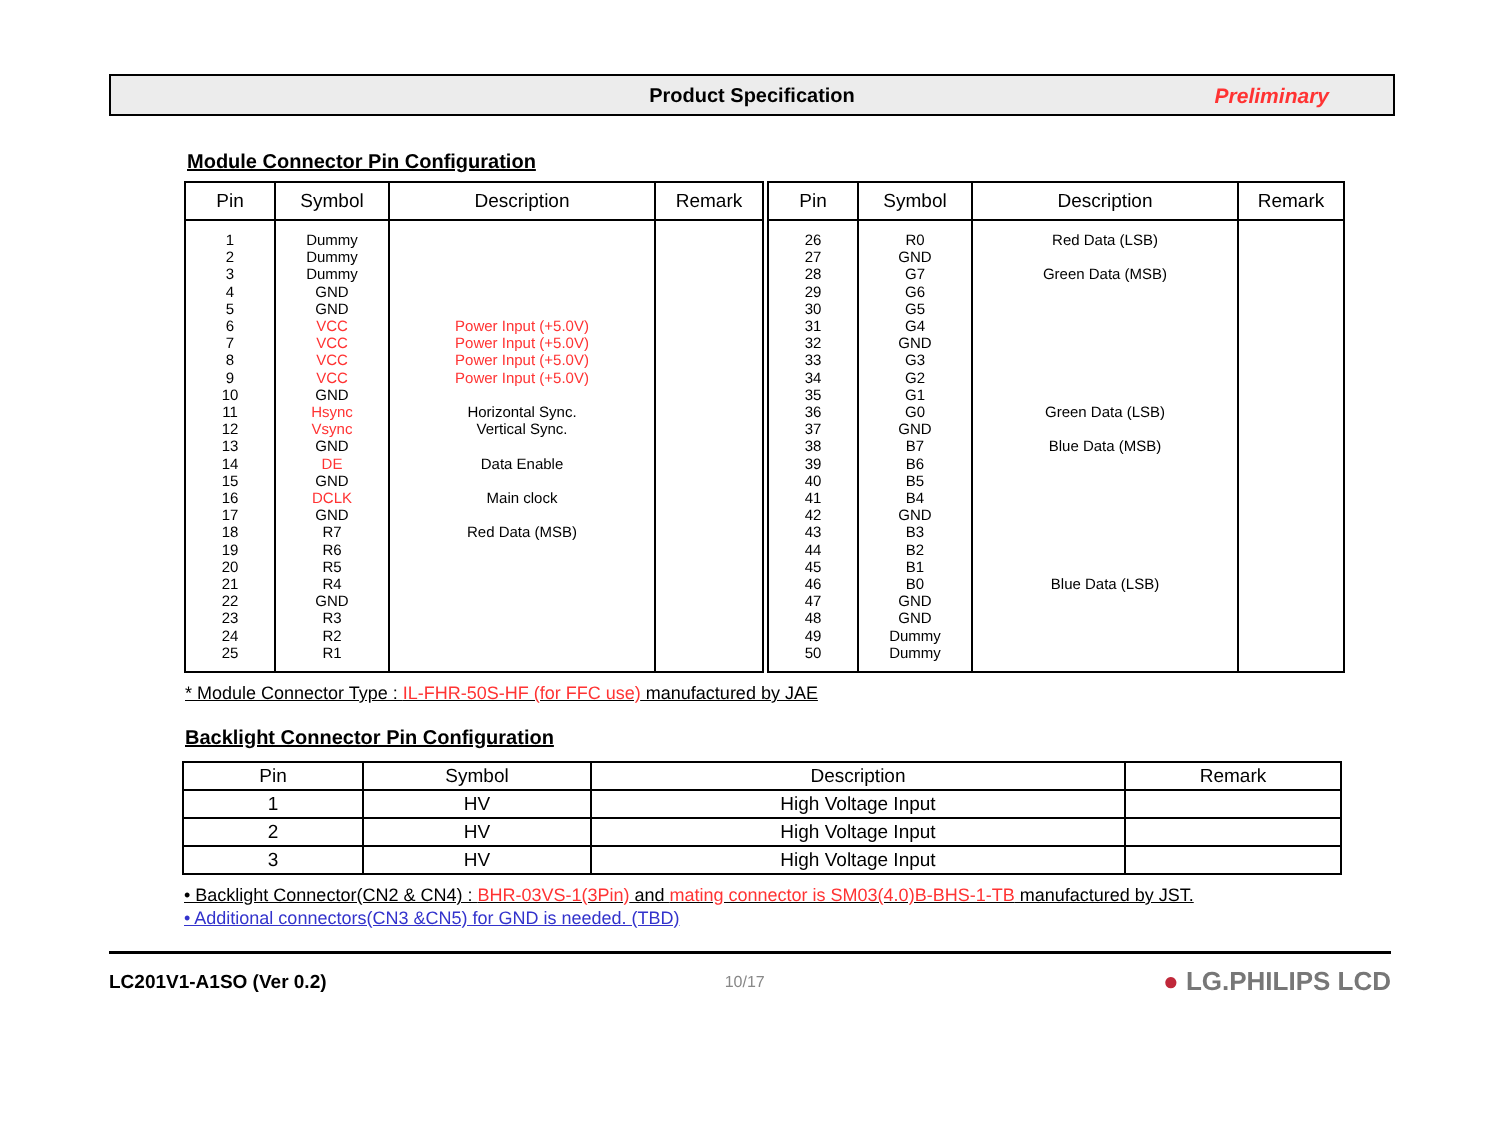Product Specification
Preliminary
Module Connector Pin Configuration
| Pin | Symbol | Description | Remark |
| --- | --- | --- | --- |
| 1 2 3 4 5 6 7 8 9 10 11 12 13 14 15 16 17 18 19 20 21 22 23 24 25 | Dummy Dummy Dummy GND GND VCC VCC VCC VCC GND Hsync Vsync GND DE GND DCLK GND R7 R6 R5 R4 GND R3 R2 R1 | Power Input (+5.0V) Power Input (+5.0V) Power Input (+5.0V) Power Input (+5.0V) Horizontal Sync. Vertical Sync. Data Enable Main clock Red Data (MSB) | |
| Pin | Symbol | Description | Remark |
| --- | --- | --- | --- |
| 26 27 28 29 30 31 32 33 34 35 36 37 38 39 40 41 42 43 44 45 46 47 48 49 50 | R0 GND G7 G6 G5 G4 GND G3 G2 G1 G0 GND B7 B6 B5 B4 GND B3 B2 B1 B0 GND GND Dummy Dummy | Red Data (LSB) Green Data (MSB) Green Data (LSB) Blue Data (MSB) Blue Data (LSB) | |
* Module Connector Type : IL-FHR-50S-HF (for FFC use) manufactured by JAE
Backlight Connector Pin Configuration
| Pin | Symbol | Description | Remark |
| --- | --- | --- | --- |
| 1 | HV | High Voltage Input | |
| 2 | HV | High Voltage Input | |
| 3 | HV | High Voltage Input | |
• Backlight Connector(CN2 & CN4) : BHR-03VS-1(3Pin) and mating connector is SM03(4.0)B-BHS-1-TB manufactured by JST.
• Additional connectors(CN3 &CN5) for GND is needed. (TBD)
LC201V1-A1SO (Ver 0.2) 10/17 ● LG.PHILIPS LCD